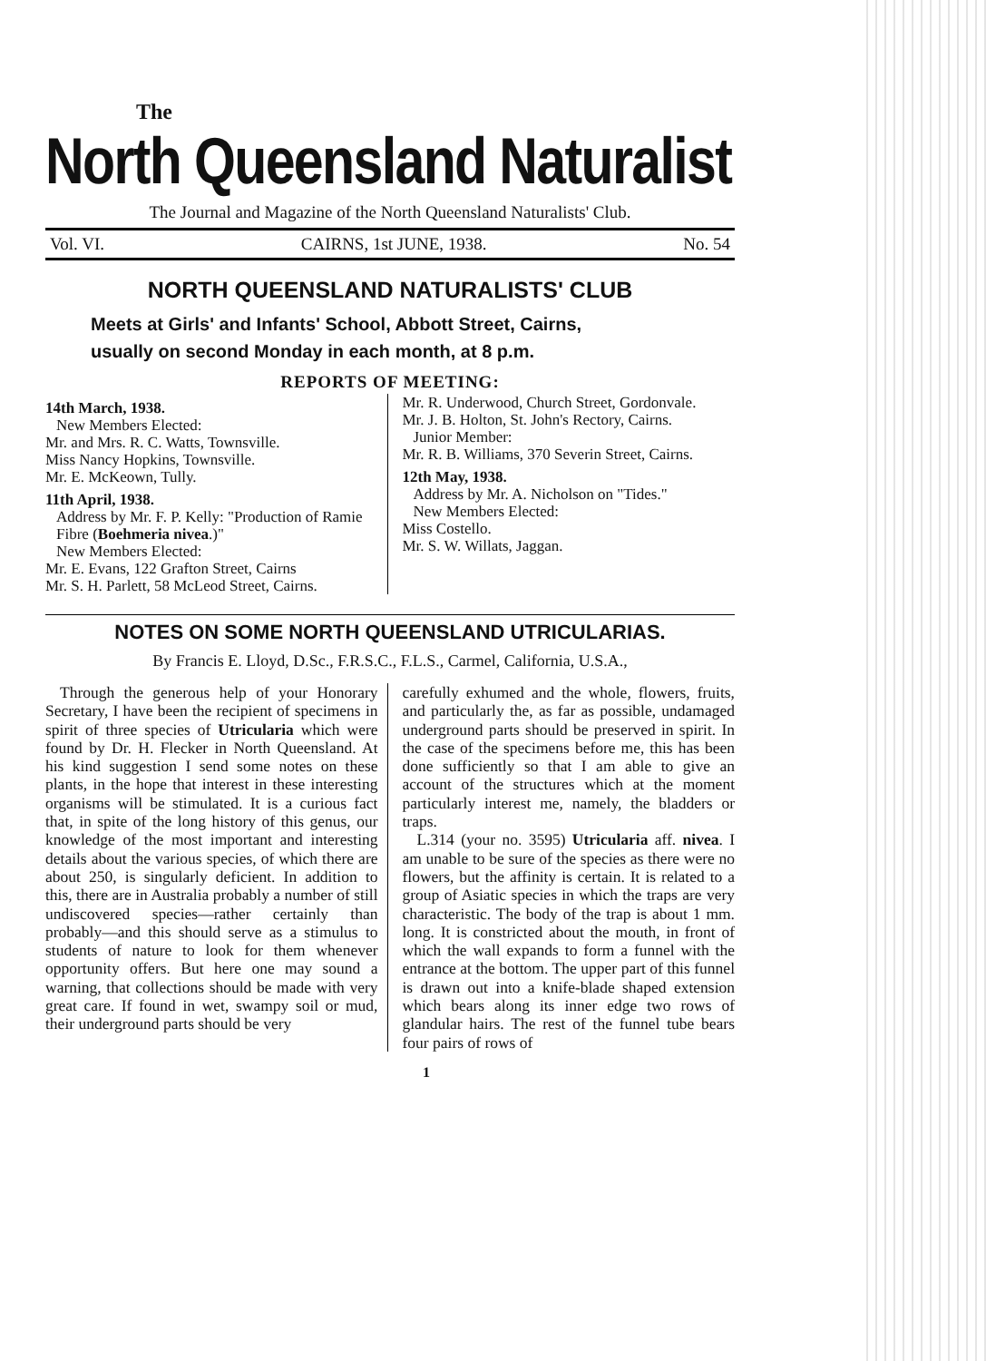The
North Queensland Naturalist
The Journal and Magazine of the North Queensland Naturalists' Club.
Vol. VI. CAIRNS, 1st JUNE, 1938. No. 54
NORTH QUEENSLAND NATURALISTS' CLUB
Meets at Girls' and Infants' School, Abbott Street, Cairns,
usually on second Monday in each month, at 8 p.m.
REPORTS OF MEETING:
14th March, 1938.
New Members Elected:
Mr. and Mrs. R. C. Watts, Townsville.
Miss Nancy Hopkins, Townsville.
Mr. E. McKeown, Tully.
11th April, 1938.
Address by Mr. F. P. Kelly: "Production of Ramie Fibre (Boehmeria nivea.)"
New Members Elected:
Mr. E. Evans, 122 Grafton Street, Cairns
Mr. S. H. Parlett, 58 McLeod Street, Cairns.
Mr. R. Underwood, Church Street, Gordonvale.
Mr. J. B. Holton, St. John's Rectory, Cairns.
Junior Member:
Mr. R. B. Williams, 370 Severin Street, Cairns.
12th May, 1938.
Address by Mr. A. Nicholson on "Tides."
New Members Elected:
Miss Costello.
Mr. S. W. Willats, Jaggan.
NOTES ON SOME NORTH QUEENSLAND UTRICULARIAS.
By Francis E. Lloyd, D.Sc., F.R.S.C., F.L.S., Carmel, California, U.S.A.,
Through the generous help of your Honorary Secretary, I have been the recipient of specimens in spirit of three species of Utricularia which were found by Dr. H. Flecker in North Queensland. At his kind suggestion I send some notes on these plants, in the hope that interest in these interesting organisms will be stimulated. It is a curious fact that, in spite of the long history of this genus, our knowledge of the most important and interesting details about the various species, of which there are about 250, is singularly deficient. In addition to this, there are in Australia probably a number of still undiscovered species—rather certainly than probably—and this should serve as a stimulus to students of nature to look for them whenever opportunity offers. But here one may sound a warning, that collections should be made with very great care. If found in wet, swampy soil or mud, their underground parts should be very
carefully exhumed and the whole, flowers, fruits, and particularly the, as far as possible, undamaged underground parts should be preserved in spirit. In the case of the specimens before me, this has been done sufficiently so that I am able to give an account of the structures which at the moment particularly interest me, namely, the bladders or traps.
L.314 (your no. 3595) Utricularia aff. nivea. I am unable to be sure of the species as there were no flowers, but the affinity is certain. It is related to a group of Asiatic species in which the traps are very characteristic. The body of the trap is about 1 mm. long. It is constricted about the mouth, in front of which the wall expands to form a funnel with the entrance at the bottom. The upper part of this funnel is drawn out into a knife-blade shaped extension which bears along its inner edge two rows of glandular hairs. The rest of the funnel tube bears four pairs of rows of
1